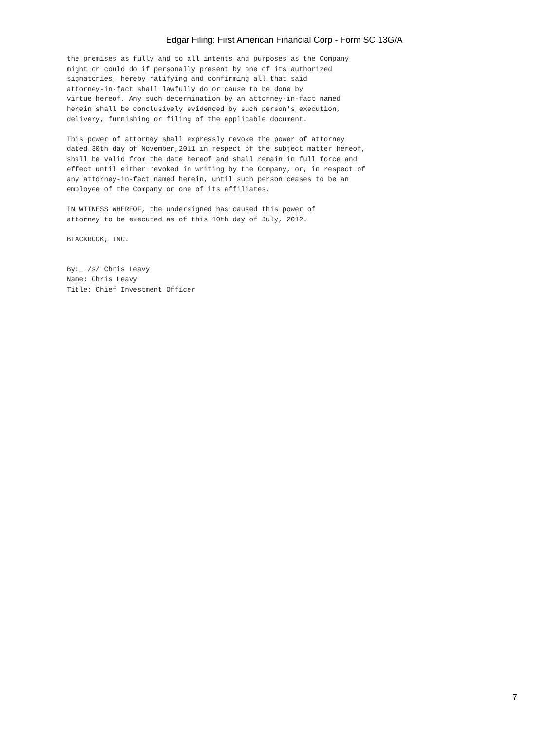Edgar Filing: First American Financial Corp - Form SC 13G/A
the premises as fully and to all intents and purposes as the Company
might or could do if personally present by one of its authorized
signatories, hereby ratifying and confirming all that said
attorney-in-fact shall lawfully do or cause to be done by
virtue hereof. Any such determination by an attorney-in-fact named
herein shall be conclusively evidenced by such person's execution,
delivery, furnishing or filing of the applicable document.

This power of attorney shall expressly revoke the power of attorney
dated 30th day of November,2011 in respect of the subject matter hereof,
shall be valid from the date hereof and shall remain in full force and
effect until either revoked in writing by the Company, or, in respect of
any attorney-in-fact named herein, until such person ceases to be an
employee of the Company or one of its affiliates.

IN WITNESS WHEREOF, the undersigned has caused this power of
attorney to be executed as of this 10th day of July, 2012.

BLACKROCK, INC.


By:_ /s/ Chris Leavy
Name: Chris Leavy
Title: Chief Investment Officer
7